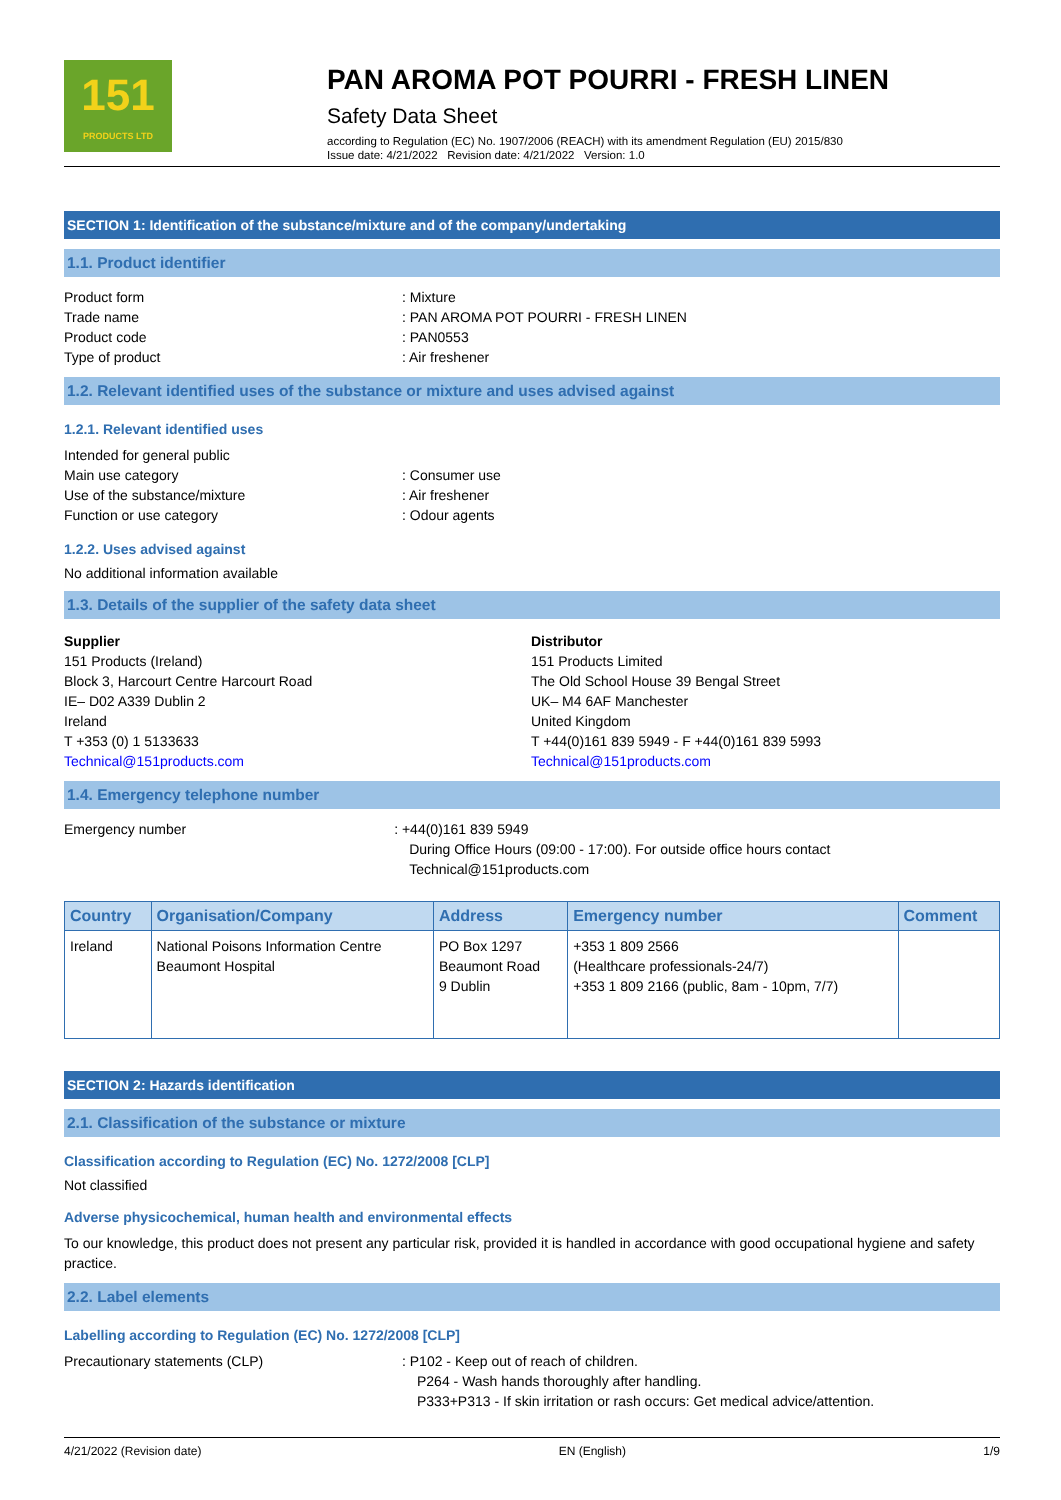151
PRODUCTS LTD
PAN AROMA POT POURRI - FRESH LINEN
Safety Data Sheet
according to Regulation (EC) No. 1907/2006 (REACH) with its amendment Regulation (EU) 2015/830
Issue date: 4/21/2022 Revision date: 4/21/2022 Version: 1.0
SECTION 1: Identification of the substance/mixture and of the company/undertaking
1.1. Product identifier
Product form : Mixture
Trade name : PAN AROMA POT POURRI - FRESH LINEN
Product code : PAN0553
Type of product : Air freshener
1.2. Relevant identified uses of the substance or mixture and uses advised against
1.2.1. Relevant identified uses
Intended for general public
Main use category : Consumer use
Use of the substance/mixture : Air freshener
Function or use category : Odour agents
1.2.2. Uses advised against
No additional information available
1.3. Details of the supplier of the safety data sheet
Supplier
151 Products (Ireland)
Block 3, Harcourt Centre Harcourt Road
IE– D02 A339 Dublin 2
Ireland
T +353 (0) 1 5133633
Technical@151products.com
Distributor
151 Products Limited
The Old School House 39 Bengal Street
UK– M4 6AF Manchester
United Kingdom
T +44(0)161 839 5949 - F +44(0)161 839 5993
Technical@151products.com
1.4. Emergency telephone number
Emergency number : +44(0)161 839 5949
During Office Hours (09:00 - 17:00). For outside office hours contact Technical@151products.com
| Country | Organisation/Company | Address | Emergency number | Comment |
| --- | --- | --- | --- | --- |
| Ireland | National Poisons Information Centre Beaumont Hospital | PO Box 1297 Beaumont Road 9 Dublin | +353 1 809 2566 (Healthcare professionals-24/7) +353 1 809 2166 (public, 8am - 10pm, 7/7) | |
SECTION 2: Hazards identification
2.1. Classification of the substance or mixture
Classification according to Regulation (EC) No. 1272/2008 [CLP]
Not classified
Adverse physicochemical, human health and environmental effects
To our knowledge, this product does not present any particular risk, provided it is handled in accordance with good occupational hygiene and safety practice.
2.2. Label elements
Labelling according to Regulation (EC) No. 1272/2008 [CLP]
Precautionary statements (CLP) : P102 - Keep out of reach of children.
P264 - Wash hands thoroughly after handling.
P333+P313 - If skin irritation or rash occurs: Get medical advice/attention.
4/21/2022 (Revision date) EN (English) 1/9